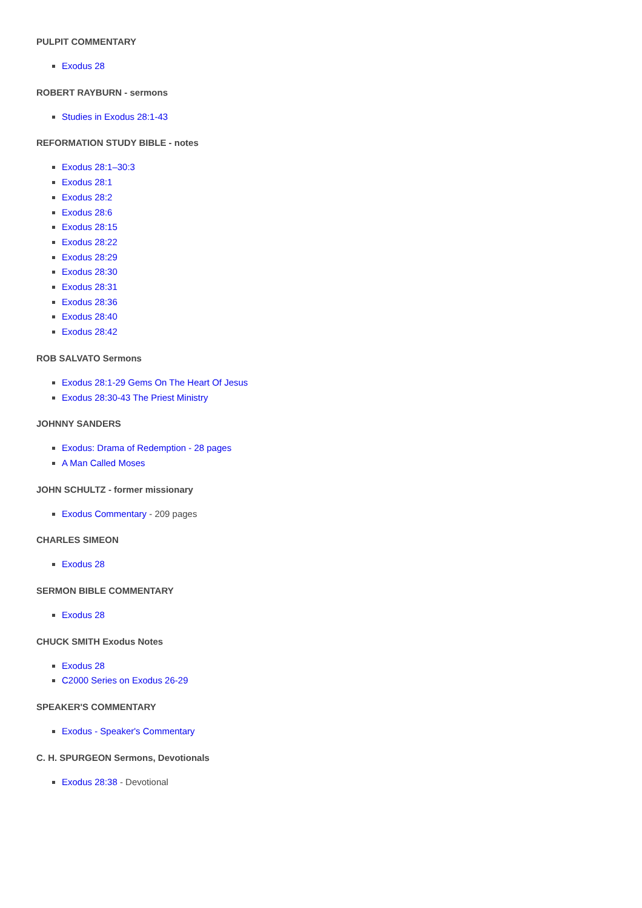PULPIT COMMENTARY
Exodus 28
ROBERT RAYBURN - sermons
Studies in Exodus 28:1-43
REFORMATION STUDY BIBLE - notes
Exodus 28:1–30:3
Exodus 28:1
Exodus 28:2
Exodus 28:6
Exodus 28:15
Exodus 28:22
Exodus 28:29
Exodus 28:30
Exodus 28:31
Exodus 28:36
Exodus 28:40
Exodus 28:42
ROB SALVATO Sermons
Exodus 28:1-29 Gems On The Heart Of Jesus
Exodus 28:30-43 The Priest Ministry
JOHNNY SANDERS
Exodus: Drama of Redemption - 28 pages
A Man Called Moses
JOHN SCHULTZ - former missionary
Exodus Commentary - 209 pages
CHARLES SIMEON
Exodus 28
SERMON BIBLE COMMENTARY
Exodus 28
CHUCK SMITH Exodus Notes
Exodus 28
C2000 Series on Exodus 26-29
SPEAKER'S COMMENTARY
Exodus - Speaker's Commentary
C. H. SPURGEON Sermons, Devotionals
Exodus 28:38 - Devotional